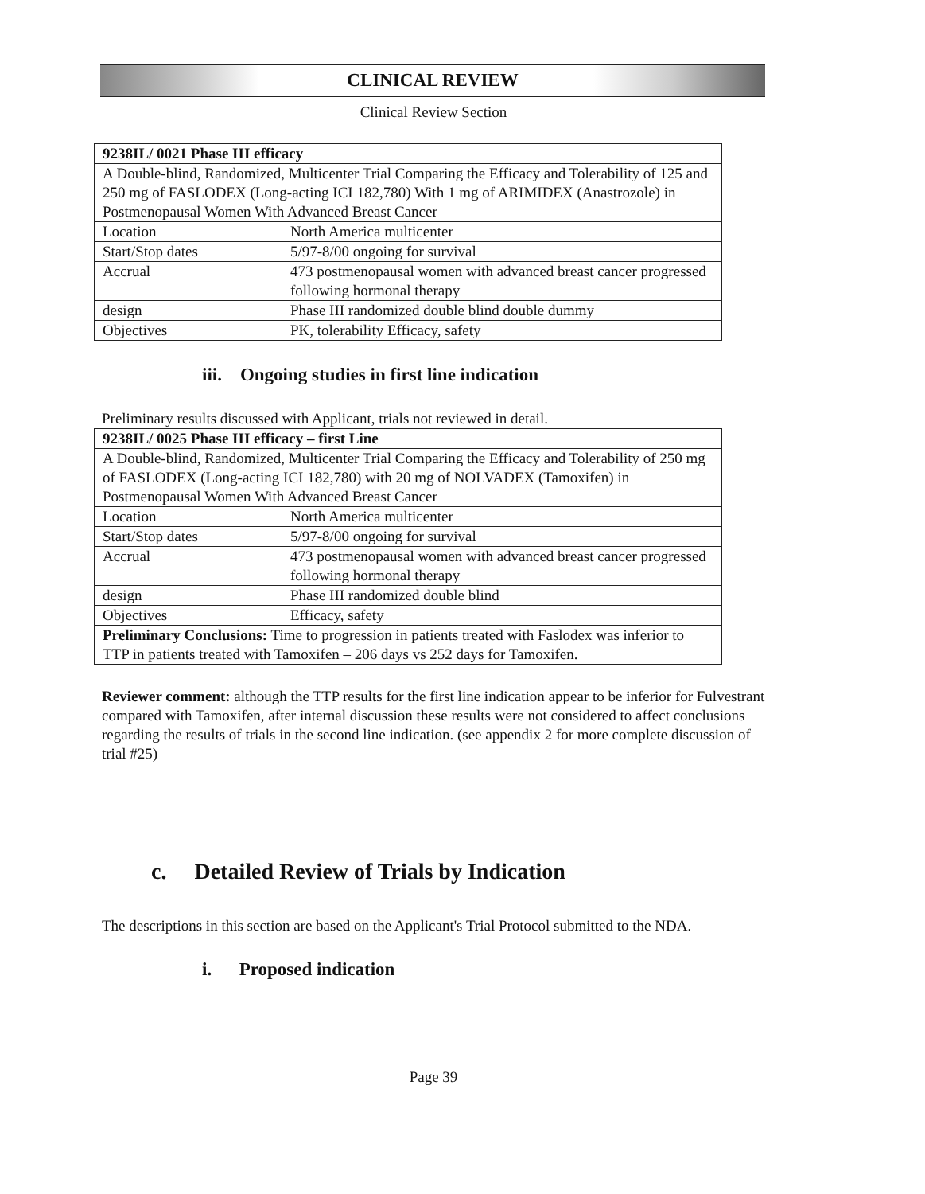CLINICAL REVIEW
Clinical Review Section
| 9238IL/ 0021 Phase III efficacy | |
| A Double-blind, Randomized, Multicenter Trial Comparing the Efficacy and Tolerability of 125 and 250 mg of FASLODEX (Long-acting ICI 182,780) With 1 mg of ARIMIDEX (Anastrozole) in Postmenopausal Women With Advanced Breast Cancer | |
| Location | North America multicenter |
| Start/Stop dates | 5/97-8/00 ongoing for survival |
| Accrual | 473 postmenopausal women with advanced breast cancer progressed following hormonal therapy |
| design | Phase III randomized double blind double dummy |
| Objectives | PK, tolerability Efficacy, safety |
iii. Ongoing studies in first line indication
Preliminary results discussed with Applicant, trials not reviewed in detail.
| 9238IL/ 0025 Phase III efficacy – first Line | |
| A Double-blind, Randomized, Multicenter Trial Comparing the Efficacy and Tolerability of 250 mg of FASLODEX (Long-acting ICI 182,780) with 20 mg of NOLVADEX (Tamoxifen) in Postmenopausal Women With Advanced Breast Cancer | |
| Location | North America multicenter |
| Start/Stop dates | 5/97-8/00 ongoing for survival |
| Accrual | 473 postmenopausal women with advanced breast cancer progressed following hormonal therapy |
| design | Phase III randomized double blind |
| Objectives | Efficacy, safety |
| Preliminary Conclusions: Time to progression in patients treated with Faslodex was inferior to TTP in patients treated with Tamoxifen – 206 days vs 252 days for Tamoxifen. | |
Reviewer comment: although the TTP results for the first line indication appear to be inferior for Fulvestrant compared with Tamoxifen, after internal discussion these results were not considered to affect conclusions regarding the results of trials in the second line indication. (see appendix 2 for more complete discussion of trial #25)
c. Detailed Review of Trials by Indication
The descriptions in this section are based on the Applicant's Trial Protocol submitted to the NDA.
i. Proposed indication
Page 39